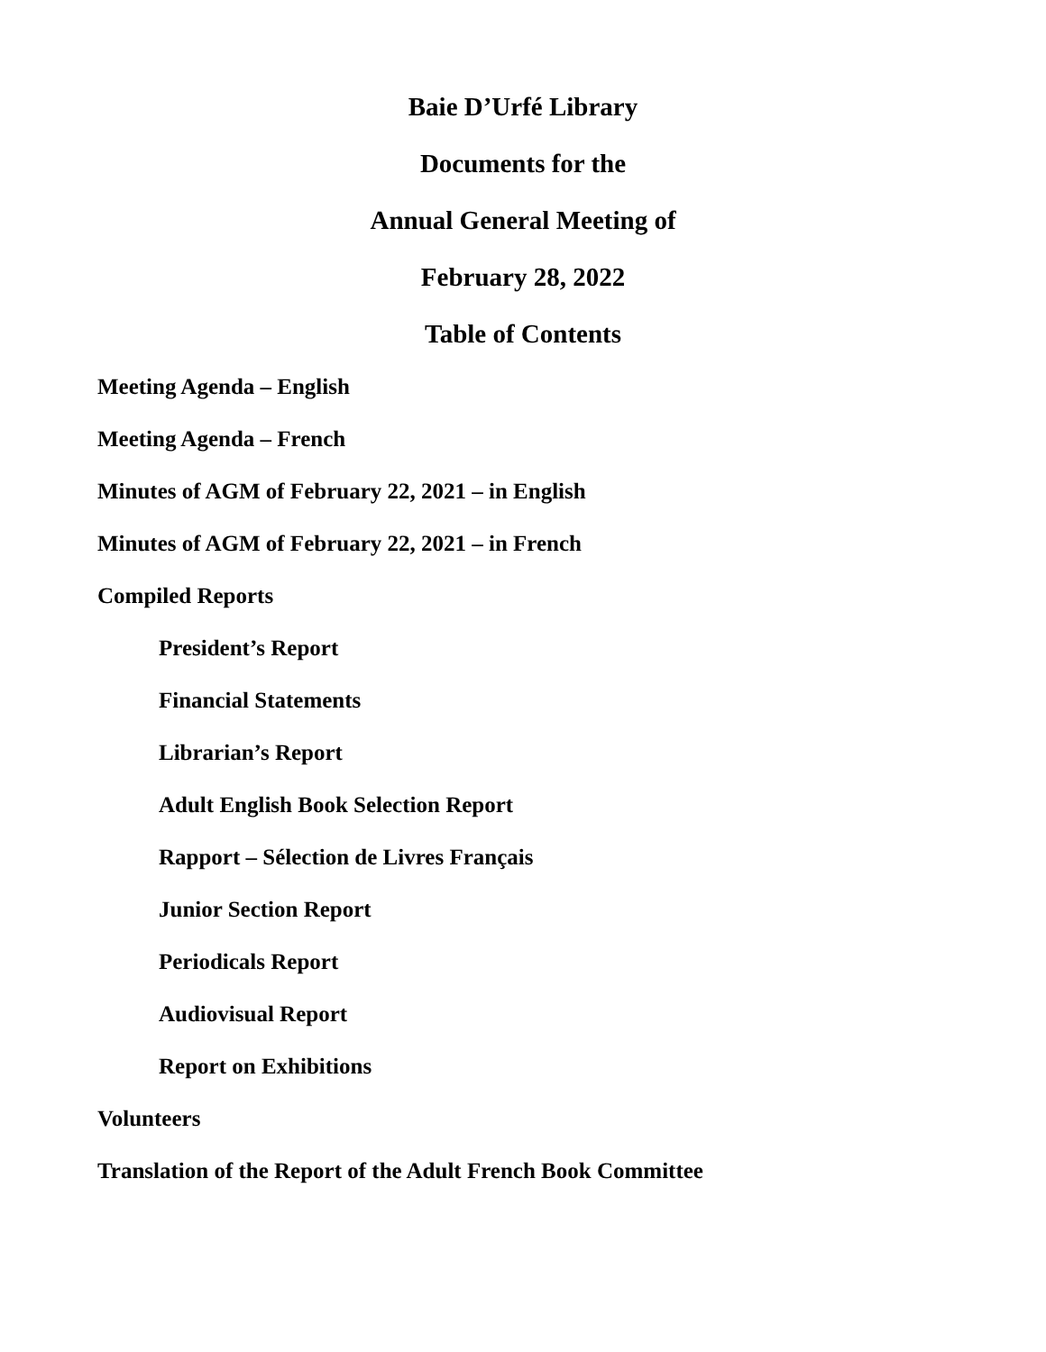Baie D’Urfé Library
Documents for the
Annual General Meeting of
February 28, 2022
Table of Contents
Meeting Agenda – English
Meeting Agenda – French
Minutes of AGM of February 22, 2021 – in English
Minutes of AGM of February 22, 2021 – in French
Compiled Reports
President’s Report
Financial Statements
Librarian’s Report
Adult English Book Selection Report
Rapport – Sélection de Livres Français
Junior Section Report
Periodicals Report
Audiovisual Report
Report on Exhibitions
Volunteers
Translation of the Report of the Adult French Book Committee